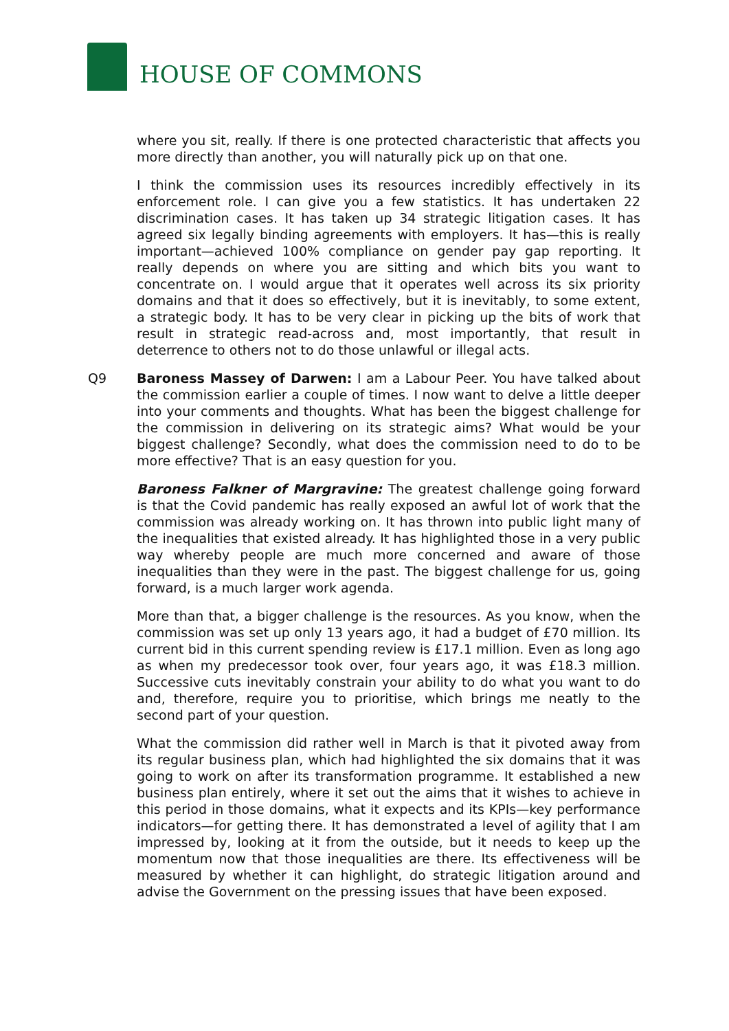HOUSE OF COMMONS
where you sit, really. If there is one protected characteristic that affects you more directly than another, you will naturally pick up on that one.
I think the commission uses its resources incredibly effectively in its enforcement role. I can give you a few statistics. It has undertaken 22 discrimination cases. It has taken up 34 strategic litigation cases. It has agreed six legally binding agreements with employers. It has—this is really important—achieved 100% compliance on gender pay gap reporting. It really depends on where you are sitting and which bits you want to concentrate on. I would argue that it operates well across its six priority domains and that it does so effectively, but it is inevitably, to some extent, a strategic body. It has to be very clear in picking up the bits of work that result in strategic read-across and, most importantly, that result in deterrence to others not to do those unlawful or illegal acts.
Q9 Baroness Massey of Darwen: I am a Labour Peer. You have talked about the commission earlier a couple of times. I now want to delve a little deeper into your comments and thoughts. What has been the biggest challenge for the commission in delivering on its strategic aims? What would be your biggest challenge? Secondly, what does the commission need to do to be more effective? That is an easy question for you.
Baroness Falkner of Margravine: The greatest challenge going forward is that the Covid pandemic has really exposed an awful lot of work that the commission was already working on. It has thrown into public light many of the inequalities that existed already. It has highlighted those in a very public way whereby people are much more concerned and aware of those inequalities than they were in the past. The biggest challenge for us, going forward, is a much larger work agenda.
More than that, a bigger challenge is the resources. As you know, when the commission was set up only 13 years ago, it had a budget of £70 million. Its current bid in this current spending review is £17.1 million. Even as long ago as when my predecessor took over, four years ago, it was £18.3 million. Successive cuts inevitably constrain your ability to do what you want to do and, therefore, require you to prioritise, which brings me neatly to the second part of your question.
What the commission did rather well in March is that it pivoted away from its regular business plan, which had highlighted the six domains that it was going to work on after its transformation programme. It established a new business plan entirely, where it set out the aims that it wishes to achieve in this period in those domains, what it expects and its KPIs—key performance indicators—for getting there. It has demonstrated a level of agility that I am impressed by, looking at it from the outside, but it needs to keep up the momentum now that those inequalities are there. Its effectiveness will be measured by whether it can highlight, do strategic litigation around and advise the Government on the pressing issues that have been exposed.